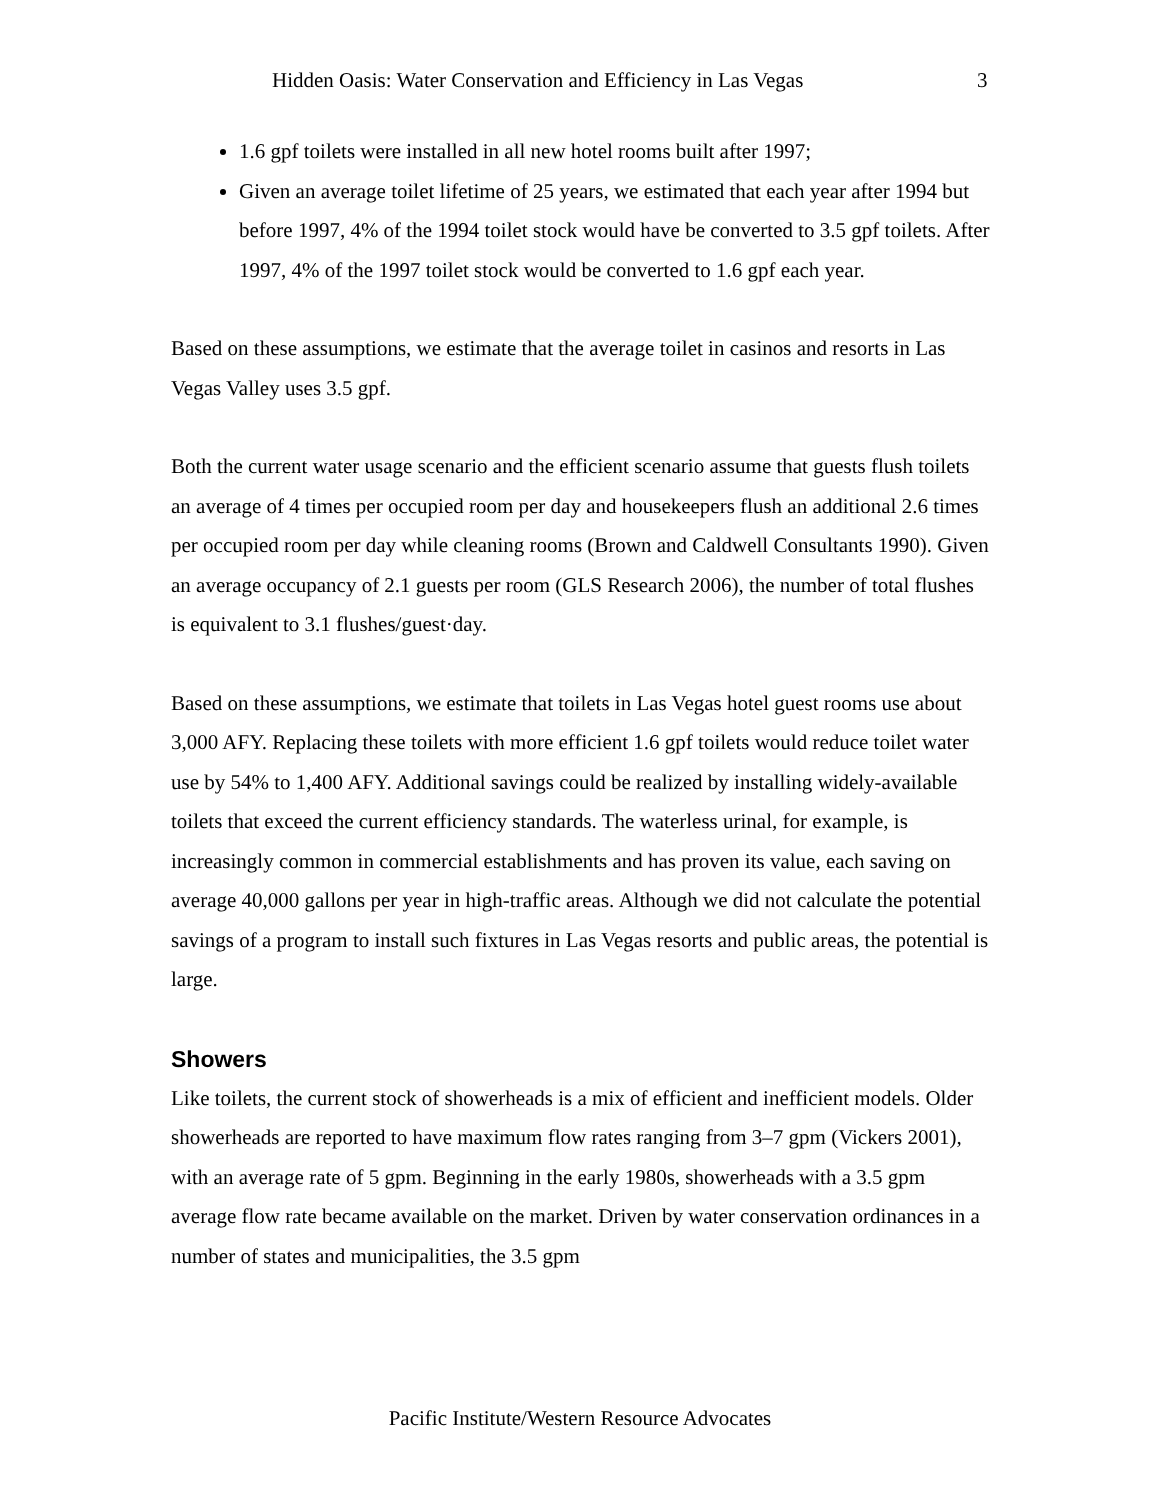Hidden Oasis: Water Conservation and Efficiency in Las Vegas 3
1.6 gpf toilets were installed in all new hotel rooms built after 1997;
Given an average toilet lifetime of 25 years, we estimated that each year after 1994 but before 1997, 4% of the 1994 toilet stock would have be converted to 3.5 gpf toilets. After 1997, 4% of the 1997 toilet stock would be converted to 1.6 gpf each year.
Based on these assumptions, we estimate that the average toilet in casinos and resorts in Las Vegas Valley uses 3.5 gpf.
Both the current water usage scenario and the efficient scenario assume that guests flush toilets an average of 4 times per occupied room per day and housekeepers flush an additional 2.6 times per occupied room per day while cleaning rooms (Brown and Caldwell Consultants 1990). Given an average occupancy of 2.1 guests per room (GLS Research 2006), the number of total flushes is equivalent to 3.1 flushes/guest·day.
Based on these assumptions, we estimate that toilets in Las Vegas hotel guest rooms use about 3,000 AFY. Replacing these toilets with more efficient 1.6 gpf toilets would reduce toilet water use by 54% to 1,400 AFY. Additional savings could be realized by installing widely-available toilets that exceed the current efficiency standards. The waterless urinal, for example, is increasingly common in commercial establishments and has proven its value, each saving on average 40,000 gallons per year in high-traffic areas. Although we did not calculate the potential savings of a program to install such fixtures in Las Vegas resorts and public areas, the potential is large.
Showers
Like toilets, the current stock of showerheads is a mix of efficient and inefficient models. Older showerheads are reported to have maximum flow rates ranging from 3–7 gpm (Vickers 2001), with an average rate of 5 gpm. Beginning in the early 1980s, showerheads with a 3.5 gpm average flow rate became available on the market. Driven by water conservation ordinances in a number of states and municipalities, the 3.5 gpm
Pacific Institute/Western Resource Advocates